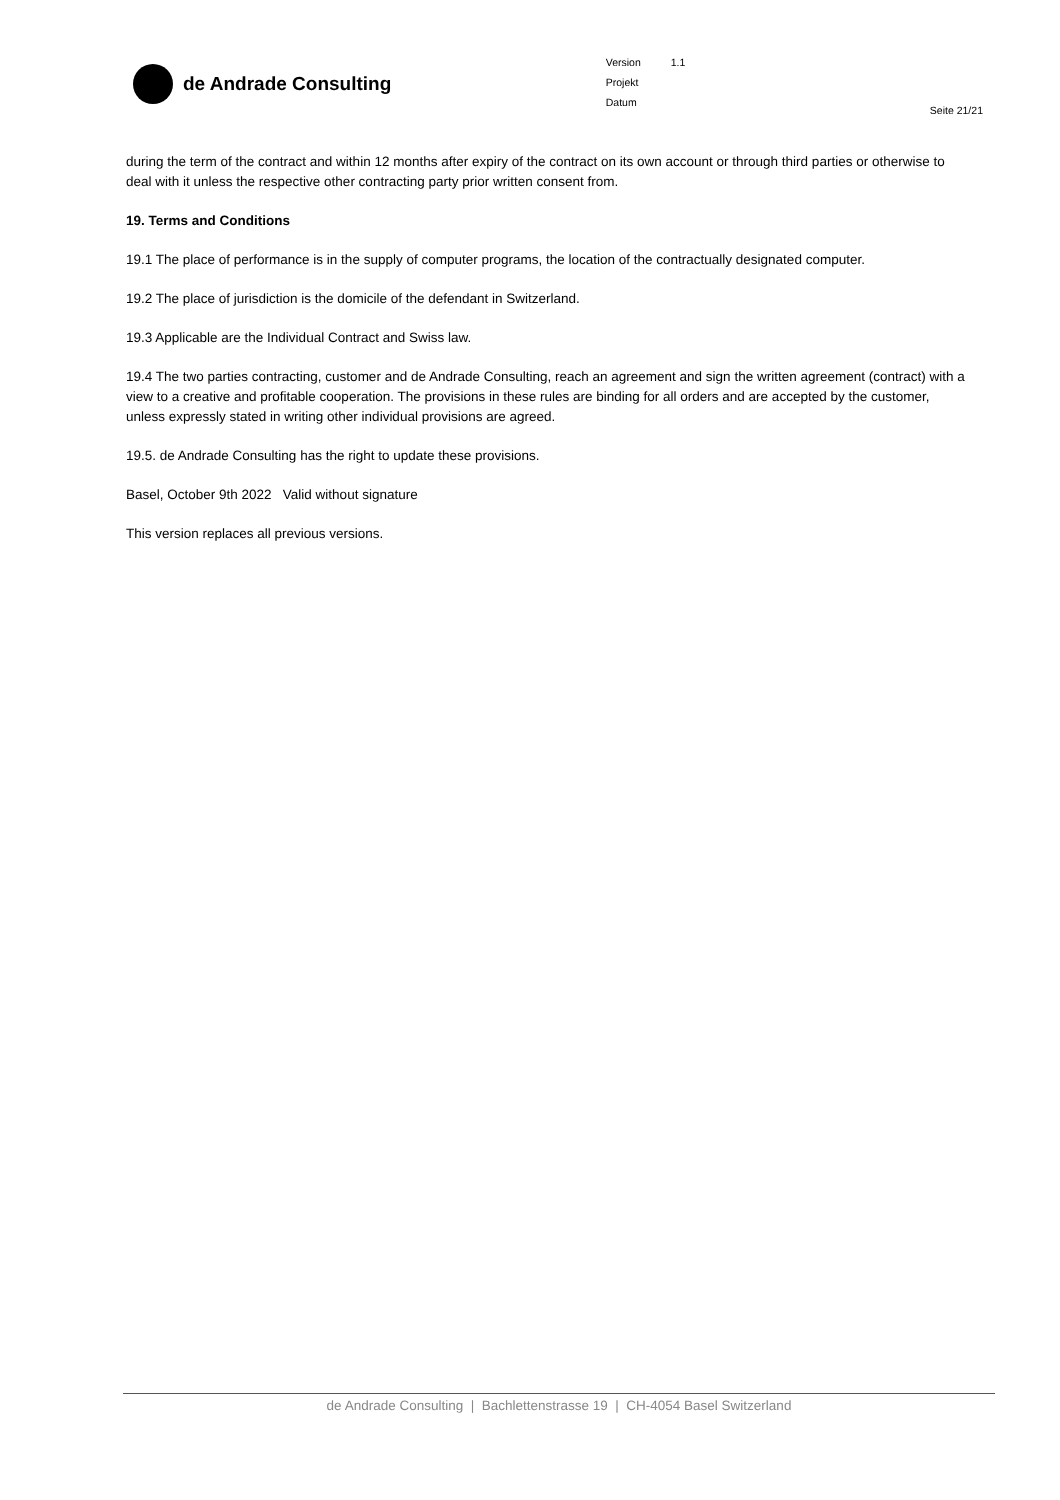de Andrade Consulting
| Version | 1.1 |
| Projekt | |
| Datum | |
Seite 21/21
during the term of the contract and within 12 months after expiry of the contract on its own account or through third parties or otherwise to deal with it unless the respective other contracting party prior written consent from.
19. Terms and Conditions
19.1 The place of performance is in the supply of computer programs, the location of the contractually designated computer.
19.2 The place of jurisdiction is the domicile of the defendant in Switzerland.
19.3 Applicable are the Individual Contract and Swiss law.
19.4 The two parties contracting, customer and de Andrade Consulting, reach an agreement and sign the written agreement (contract) with a view to a creative and profitable cooperation. The provisions in these rules are binding for all orders and are accepted by the customer, unless expressly stated in writing other individual provisions are agreed.
19.5. de Andrade Consulting has the right to update these provisions.
Basel, October 9th 2022 Valid without signature
This version replaces all previous versions.
de Andrade Consulting | Bachlettenstrasse 19 | CH-4054 Basel Switzerland